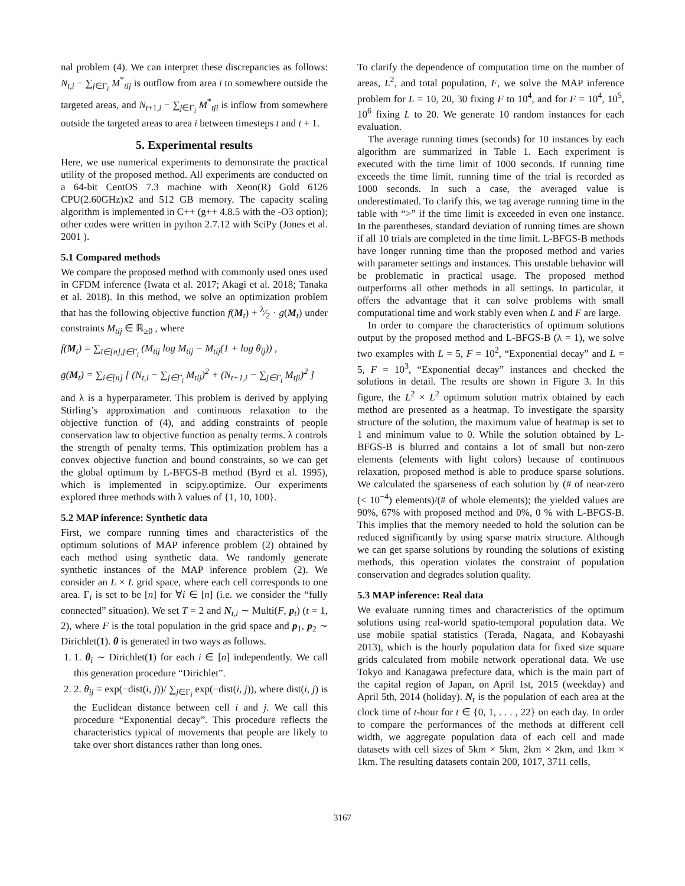nal problem (4). We can interpret these discrepancies as follows: N<sub>t,i</sub> − ∑<sub>j∈Γ<sub>i</sub></sub> M<sup>*</sup><sub>tij</sub> is outflow from area i to somewhere outside the targeted areas, and N<sub>t+1,i</sub> − ∑<sub>j∈Γ<sub>i</sub></sub> M<sup>*</sup><sub>tji</sub> is inflow from somewhere outside the targeted areas to area i between timesteps t and t + 1.
5. Experimental results
Here, we use numerical experiments to demonstrate the practical utility of the proposed method. All experiments are conducted on a 64-bit CentOS 7.3 machine with Xeon(R) Gold 6126 CPU(2.60GHz)x2 and 512 GB memory. The capacity scaling algorithm is implemented in C++ (g++ 4.8.5 with the -O3 option); other codes were written in python 2.7.12 with SciPy (Jones et al. 2001 ).
5.1 Compared methods
We compare the proposed method with commonly used ones used in CFDM inference (Iwata et al. 2017; Akagi et al. 2018; Tanaka et al. 2018). In this method, we solve an optimization problem that has the following objective function f(M<sub>t</sub>) + λ⁄2 · g(M<sub>t</sub>) under constraints M<sub>tij</sub> ∈ ℝ<sub>≥0</sub> , where
f(M<sub>t</sub>) = ∑<sub>i∈[n],j∈Γ<sub>i</sub></sub> (M<sub>tij</sub> log M<sub>tij</sub> − M<sub>tij</sub>(1 + log θ<sub>ij</sub>)) ,
g(M<sub>t</sub>) = ∑<sub>i∈[n]</sub> [ (N<sub>t,i</sub> − ∑<sub>j∈Γ<sub>i</sub></sub> M<sub>tij</sub>)<sup>2</sup> + (N<sub>t+1,i</sub> − ∑<sub>j∈Γ<sub>i</sub></sub> M<sub>tji</sub>)<sup>2</sup> ]
and λ is a hyperparameter. This problem is derived by applying Stirling’s approximation and continuous relaxation to the objective function of (4), and adding constraints of people conservation law to objective function as penalty terms. λ controls the strength of penalty terms. This optimization problem has a convex objective function and bound constraints, so we can get the global optimum by L-BFGS-B method (Byrd et al. 1995), which is implemented in scipy.optimize. Our experiments explored three methods with λ values of {1, 10, 100}.
5.2 MAP inference: Synthetic data
First, we compare running times and characteristics of the optimum solutions of MAP inference problem (2) obtained by each method using synthetic data. We randomly generate synthetic instances of the MAP inference problem (2). We consider an L × L grid space, where each cell corresponds to one area. Γ<sub>i</sub> is set to be [n] for ∀i ∈ [n] (i.e. we consider the “fully connected” situation). We set T = 2 and N<sub>t,i</sub> ∼ Multi(F, p<sub>t</sub>) (t = 1, 2), where F is the total population in the grid space and p<sub>1</sub>, p<sub>2</sub> ∼ Dirichlet(1). θ is generated in two ways as follows.
1. 1. θ<sub>i</sub> ∼ Dirichlet(1) for each i ∈ [n] independently. We call this generation procedure “Dirichlet”.
2. 2. θ<sub>ij</sub> = exp(−dist(i, j))/ ∑<sub>j∈Γ<sub>i</sub></sub> exp(−dist(i, j)), where dist(i, j) is the Euclidean distance between cell i and j. We call this procedure “Exponential decay”. This procedure reflects the characteristics typical of movements that people are likely to take over short distances rather than long ones.
To clarify the dependence of computation time on the number of areas, L<sup>2</sup>, and total population, F, we solve the MAP inference problem for L = 10, 20, 30 fixing F to 10<sup>4</sup>, and for F = 10<sup>4</sup>, 10<sup>5</sup>, 10<sup>6</sup> fixing L to 20. We generate 10 random instances for each evaluation.
The average running times (seconds) for 10 instances by each algorithm are summarized in Table 1. Each experiment is executed with the time limit of 1000 seconds. If running time exceeds the time limit, running time of the trial is recorded as 1000 seconds. In such a case, the averaged value is underestimated. To clarify this, we tag average running time in the table with “>” if the time limit is exceeded in even one instance. In the parentheses, standard deviation of running times are shown if all 10 trials are completed in the time limit. L-BFGS-B methods have longer running time than the proposed method and varies with parameter settings and instances. This unstable behavior will be problematic in practical usage. The proposed method outperforms all other methods in all settings. In particular, it offers the advantage that it can solve problems with small computational time and work stably even when L and F are large.
In order to compare the characteristics of optimum solutions output by the proposed method and L-BFGS-B (λ = 1), we solve two examples with L = 5, F = 10<sup>2</sup>, “Exponential decay” and L = 5, F = 10<sup>3</sup>, “Exponential decay” instances and checked the solutions in detail. The results are shown in Figure 3. In this figure, the L<sup>2</sup> × L<sup>2</sup> optimum solution matrix obtained by each method are presented as a heatmap. To investigate the sparsity structure of the solution, the maximum value of heatmap is set to 1 and minimum value to 0. While the solution obtained by L-BFGS-B is blurred and contains a lot of small but non-zero elements (elements with light colors) because of continuous relaxation, proposed method is able to produce sparse solutions. We calculated the sparseness of each solution by (# of near-zero (< 10<sup>−4</sup>) elements)/(# of whole elements); the yielded values are 90%, 67% with proposed method and 0%, 0 % with L-BFGS-B. This implies that the memory needed to hold the solution can be reduced significantly by using sparse matrix structure. Although we can get sparse solutions by rounding the solutions of existing methods, this operation violates the constraint of population conservation and degrades solution quality.
5.3 MAP inference: Real data
We evaluate running times and characteristics of the optimum solutions using real-world spatio-temporal population data. We use mobile spatial statistics (Terada, Nagata, and Kobayashi 2013), which is the hourly population data for fixed size square grids calculated from mobile network operational data. We use Tokyo and Kanagawa prefecture data, which is the main part of the capital region of Japan, on April 1st, 2015 (weekday) and April 5th, 2014 (holiday). N<sub>t</sub> is the population of each area at the clock time of t-hour for t ∈ {0, 1, . . . , 22} on each day. In order to compare the performances of the methods at different cell width, we aggregate population data of each cell and made datasets with cell sizes of 5km × 5km, 2km × 2km, and 1km × 1km. The resulting datasets contain 200, 1017, 3711 cells,
3167